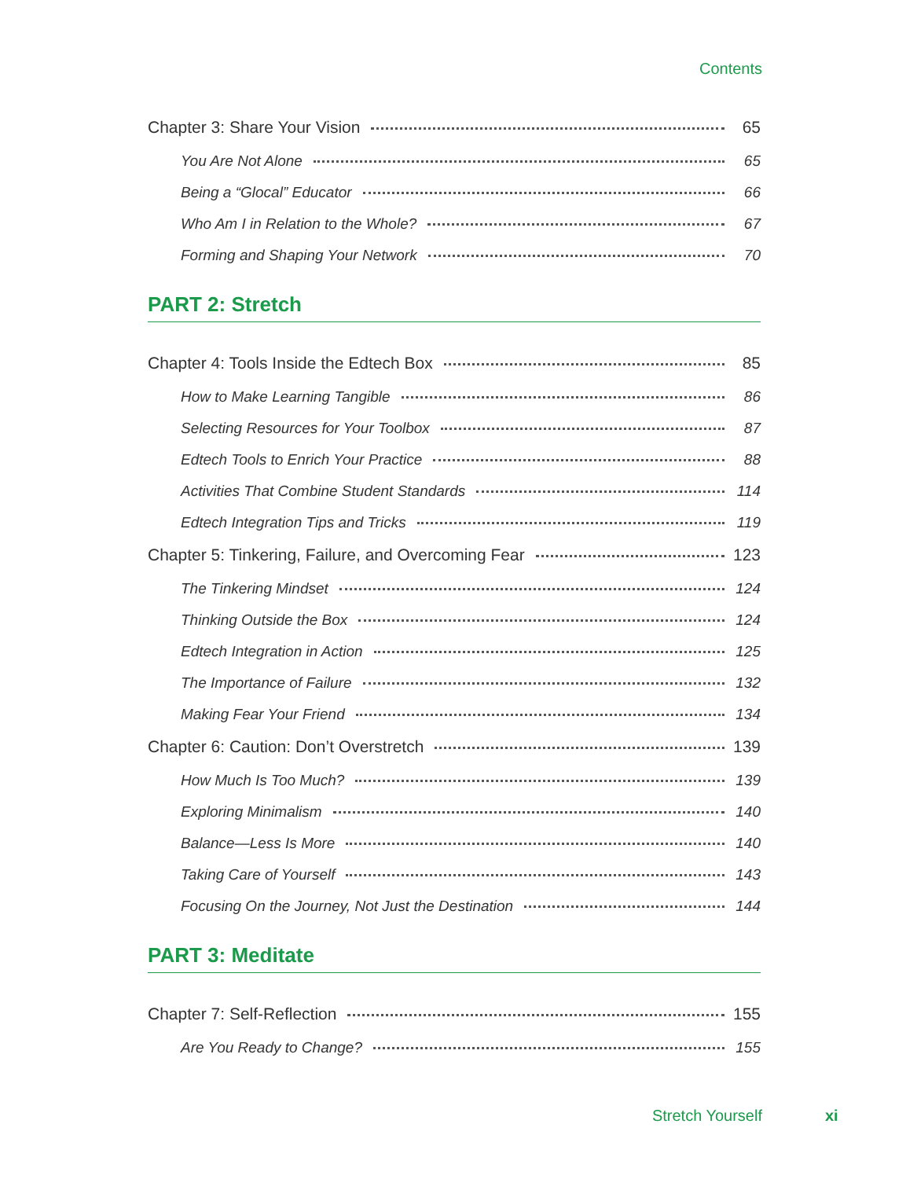Contents
Chapter 3: Share Your Vision 65
You Are Not Alone 65
Being a “Glocal” Educator 66
Who Am I in Relation to the Whole? 67
Forming and Shaping Your Network 70
PART 2: Stretch
Chapter 4: Tools Inside the Edtech Box 85
How to Make Learning Tangible 86
Selecting Resources for Your Toolbox 87
Edtech Tools to Enrich Your Practice 88
Activities That Combine Student Standards 114
Edtech Integration Tips and Tricks 119
Chapter 5: Tinkering, Failure, and Overcoming Fear 123
The Tinkering Mindset 124
Thinking Outside the Box 124
Edtech Integration in Action 125
The Importance of Failure 132
Making Fear Your Friend 134
Chapter 6: Caution: Don’t Overstretch 139
How Much Is Too Much? 139
Exploring Minimalism 140
Balance—Less Is More 140
Taking Care of Yourself 143
Focusing On the Journey, Not Just the Destination 144
PART 3: Meditate
Chapter 7: Self-Reflection 155
Are You Ready to Change? 155
Stretch Yourself xi